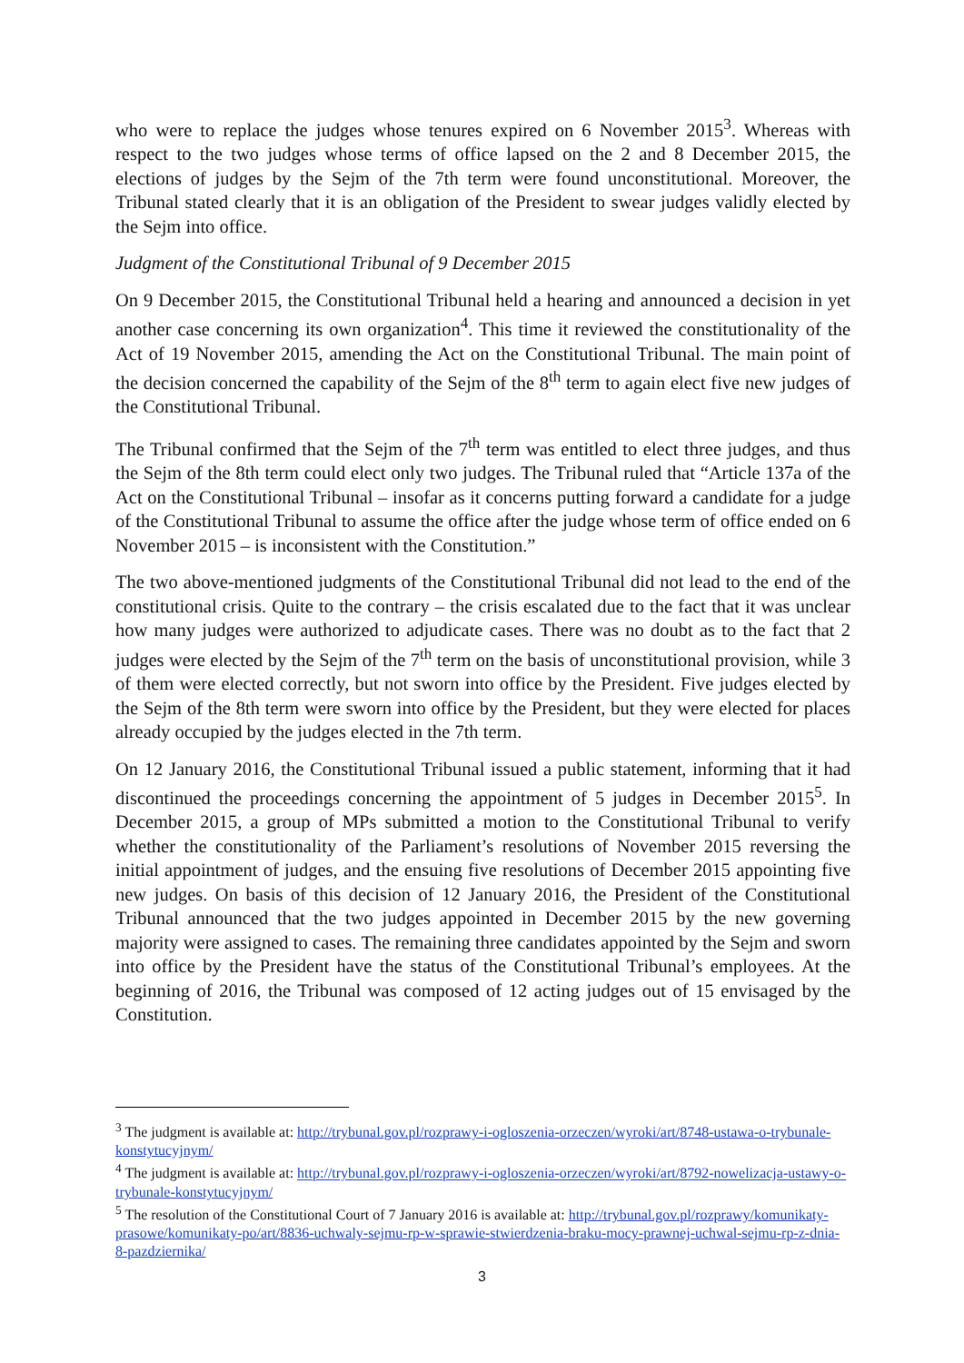who were to replace the judges whose tenures expired on 6 November 2015<sup>3</sup>. Whereas with respect to the two judges whose terms of office lapsed on the 2 and 8 December 2015, the elections of judges by the Sejm of the 7th term were found unconstitutional. Moreover, the Tribunal stated clearly that it is an obligation of the President to swear judges validly elected by the Sejm into office.
Judgment of the Constitutional Tribunal of 9 December 2015
On 9 December 2015, the Constitutional Tribunal held a hearing and announced a decision in yet another case concerning its own organization<sup>4</sup>. This time it reviewed the constitutionality of the Act of 19 November 2015, amending the Act on the Constitutional Tribunal. The main point of the decision concerned the capability of the Sejm of the 8<sup>th</sup> term to again elect five new judges of the Constitutional Tribunal.
The Tribunal confirmed that the Sejm of the 7<sup>th</sup> term was entitled to elect three judges, and thus the Sejm of the 8th term could elect only two judges. The Tribunal ruled that “Article 137a of the Act on the Constitutional Tribunal – insofar as it concerns putting forward a candidate for a judge of the Constitutional Tribunal to assume the office after the judge whose term of office ended on 6 November 2015 – is inconsistent with the Constitution.”
The two above-mentioned judgments of the Constitutional Tribunal did not lead to the end of the constitutional crisis. Quite to the contrary – the crisis escalated due to the fact that it was unclear how many judges were authorized to adjudicate cases. There was no doubt as to the fact that 2 judges were elected by the Sejm of the 7<sup>th</sup> term on the basis of unconstitutional provision, while 3 of them were elected correctly, but not sworn into office by the President. Five judges elected by the Sejm of the 8th term were sworn into office by the President, but they were elected for places already occupied by the judges elected in the 7th term.
On 12 January 2016, the Constitutional Tribunal issued a public statement, informing that it had discontinued the proceedings concerning the appointment of 5 judges in December 2015<sup>5</sup>. In December 2015, a group of MPs submitted a motion to the Constitutional Tribunal to verify whether the constitutionality of the Parliament’s resolutions of November 2015 reversing the initial appointment of judges, and the ensuing five resolutions of December 2015 appointing five new judges. On basis of this decision of 12 January 2016, the President of the Constitutional Tribunal announced that the two judges appointed in December 2015 by the new governing majority were assigned to cases. The remaining three candidates appointed by the Sejm and sworn into office by the President have the status of the Constitutional Tribunal’s employees. At the beginning of 2016, the Tribunal was composed of 12 acting judges out of 15 envisaged by the Constitution.
<sup>3</sup> The judgment is available at: http://trybunal.gov.pl/rozprawy-i-ogloszenia-orzeczen/wyroki/art/8748-ustawa-o-trybunale-konstytucyjnym/
<sup>4</sup> The judgment is available at: http://trybunal.gov.pl/rozprawy-i-ogloszenia-orzeczen/wyroki/art/8792-nowelizacja-ustawy-o-trybunale-konstytucyjnym/
<sup>5</sup> The resolution of the Constitutional Court of 7 January 2016 is available at: http://trybunal.gov.pl/rozprawy/komunikaty-prasowe/komunikaty-po/art/8836-uchwaly-sejmu-rp-w-sprawie-stwierdzenia-braku-mocy-prawnej-uchwal-sejmu-rp-z-dnia-8-pazdziernika/
3